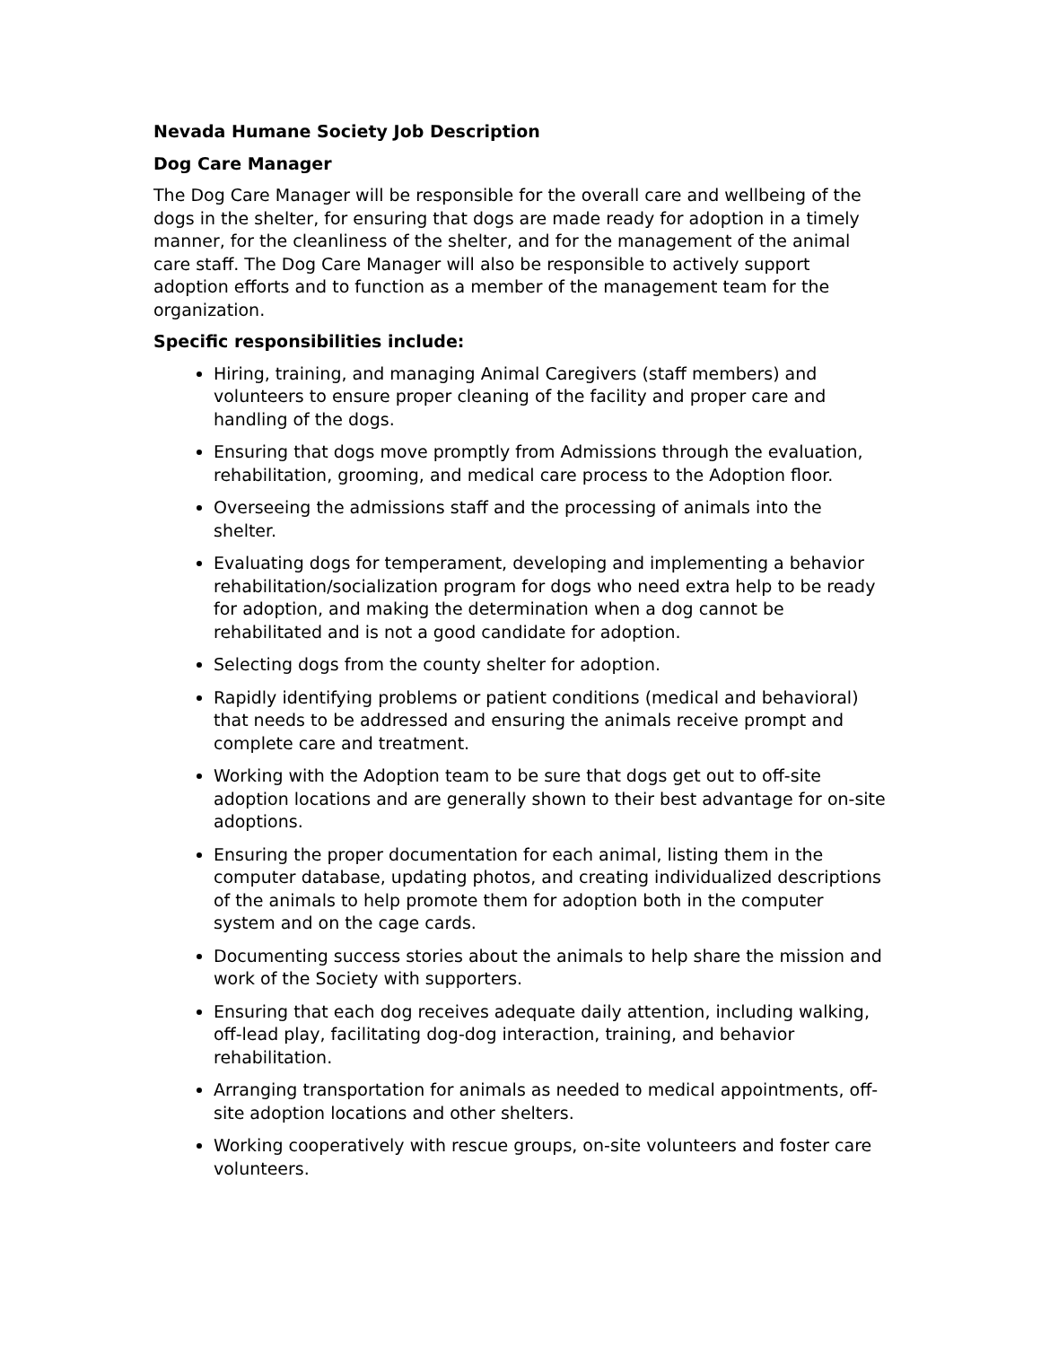Nevada Humane Society Job Description
Dog Care Manager
The Dog Care Manager will be responsible for the overall care and wellbeing of the dogs in the shelter, for ensuring that dogs are made ready for adoption in a timely manner, for the cleanliness of the shelter, and for the management of the animal care staff. The Dog Care Manager will also be responsible to actively support adoption efforts and to function as a member of the management team for the organization.
Specific responsibilities include:
Hiring, training, and managing Animal Caregivers (staff members) and volunteers to ensure proper cleaning of the facility and proper care and handling of the dogs.
Ensuring that dogs move promptly from Admissions through the evaluation, rehabilitation, grooming, and medical care process to the Adoption floor.
Overseeing the admissions staff and the processing of animals into the shelter.
Evaluating dogs for temperament, developing and implementing a behavior rehabilitation/socialization program for dogs who need extra help to be ready for adoption, and making the determination when a dog cannot be rehabilitated and is not a good candidate for adoption.
Selecting dogs from the county shelter for adoption.
Rapidly identifying problems or patient conditions (medical and behavioral) that needs to be addressed and ensuring the animals receive prompt and complete care and treatment.
Working with the Adoption team to be sure that dogs get out to off-site adoption locations and are generally shown to their best advantage for on-site adoptions.
Ensuring the proper documentation for each animal, listing them in the computer database, updating photos, and creating individualized descriptions of the animals to help promote them for adoption both in the computer system and on the cage cards.
Documenting success stories about the animals to help share the mission and work of the Society with supporters.
Ensuring that each dog receives adequate daily attention, including walking, off-lead play, facilitating dog-dog interaction, training, and behavior rehabilitation.
Arranging transportation for animals as needed to medical appointments, off-site adoption locations and other shelters.
Working cooperatively with rescue groups, on-site volunteers and foster care volunteers.